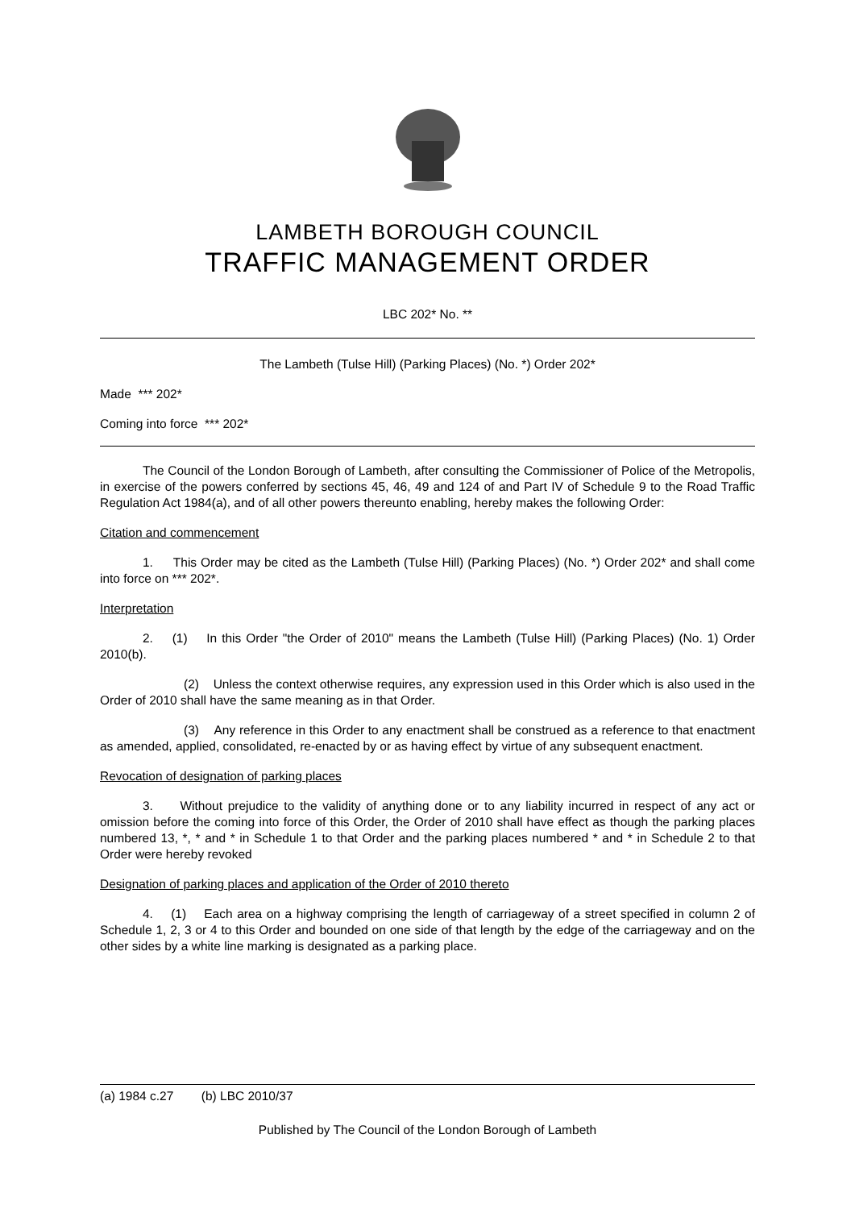LAMBETH BOROUGH COUNCIL
TRAFFIC MANAGEMENT ORDER
LBC 202* No. **
The Lambeth (Tulse Hill) (Parking Places) (No. *) Order 202*
Made *** 202*
Coming into force *** 202*
The Council of the London Borough of Lambeth, after consulting the Commissioner of Police of the Metropolis, in exercise of the powers conferred by sections 45, 46, 49 and 124 of and Part IV of Schedule 9 to the Road Traffic Regulation Act 1984(a), and of all other powers thereunto enabling, hereby makes the following Order:
Citation and commencement
1. This Order may be cited as the Lambeth (Tulse Hill) (Parking Places) (No. *) Order 202* and shall come into force on *** 202*.
Interpretation
2. (1) In this Order "the Order of 2010" means the Lambeth (Tulse Hill) (Parking Places) (No. 1) Order 2010(b).
(2) Unless the context otherwise requires, any expression used in this Order which is also used in the Order of 2010 shall have the same meaning as in that Order.
(3) Any reference in this Order to any enactment shall be construed as a reference to that enactment as amended, applied, consolidated, re-enacted by or as having effect by virtue of any subsequent enactment.
Revocation of designation of parking places
3. Without prejudice to the validity of anything done or to any liability incurred in respect of any act or omission before the coming into force of this Order, the Order of 2010 shall have effect as though the parking places numbered 13, *, * and * in Schedule 1 to that Order and the parking places numbered * and * in Schedule 2 to that Order were hereby revoked
Designation of parking places and application of the Order of 2010 thereto
4. (1) Each area on a highway comprising the length of carriageway of a street specified in column 2 of Schedule 1, 2, 3 or 4 to this Order and bounded on one side of that length by the edge of the carriageway and on the other sides by a white line marking is designated as a parking place.
(a) 1984 c.27 (b) LBC 2010/37
Published by The Council of the London Borough of Lambeth